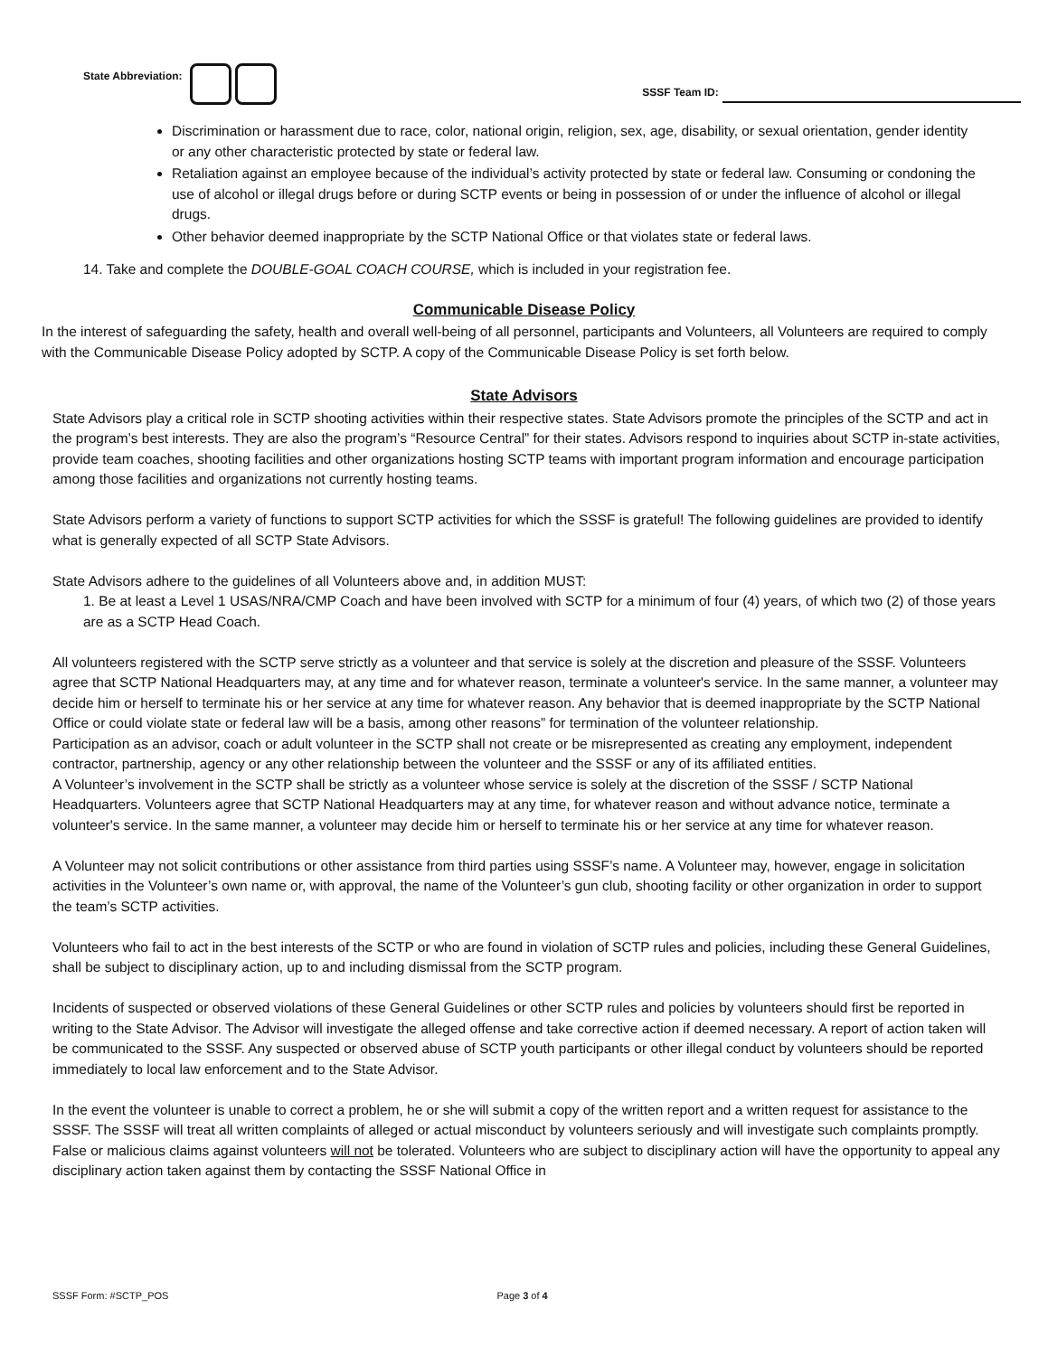State Abbreviation:
SSSF Team ID:
Discrimination or harassment due to race, color, national origin, religion, sex, age, disability, or sexual orientation, gender identity or any other characteristic protected by state or federal law.
Retaliation against an employee because of the individual’s activity protected by state or federal law. Consuming or condoning the use of alcohol or illegal drugs before or during SCTP events or being in possession of or under the influence of alcohol or illegal drugs.
Other behavior deemed inappropriate by the SCTP National Office or that violates state or federal laws.
14. Take and complete the DOUBLE-GOAL COACH COURSE, which is included in your registration fee.
Communicable Disease Policy
In the interest of safeguarding the safety, health and overall well-being of all personnel, participants and Volunteers, all Volunteers are required to comply with the Communicable Disease Policy adopted by SCTP. A copy of the Communicable Disease Policy is set forth below.
State Advisors
State Advisors play a critical role in SCTP shooting activities within their respective states. State Advisors promote the principles of the SCTP and act in the program’s best interests. They are also the program’s “Resource Central” for their states. Advisors respond to inquiries about SCTP in-state activities, provide team coaches, shooting facilities and other organizations hosting SCTP teams with important program information and encourage participation among those facilities and organizations not currently hosting teams.
State Advisors perform a variety of functions to support SCTP activities for which the SSSF is grateful! The following guidelines are provided to identify what is generally expected of all SCTP State Advisors.
State Advisors adhere to the guidelines of all Volunteers above and, in addition MUST:
1. Be at least a Level 1 USAS/NRA/CMP Coach and have been involved with SCTP for a minimum of four (4) years, of which two (2) of those years are as a SCTP Head Coach.
All volunteers registered with the SCTP serve strictly as a volunteer and that service is solely at the discretion and pleasure of the SSSF. Volunteers agree that SCTP National Headquarters may, at any time and for whatever reason, terminate a volunteer's service. In the same manner, a volunteer may decide him or herself to terminate his or her service at any time for whatever reason. Any behavior that is deemed inappropriate by the SCTP National Office or could violate state or federal law will be a basis, among other reasons” for termination of the volunteer relationship.
Participation as an advisor, coach or adult volunteer in the SCTP shall not create or be misrepresented as creating any employment, independent contractor, partnership, agency or any other relationship between the volunteer and the SSSF or any of its affiliated entities.
A Volunteer’s involvement in the SCTP shall be strictly as a volunteer whose service is solely at the discretion of the SSSF / SCTP National Headquarters. Volunteers agree that SCTP National Headquarters may at any time, for whatever reason and without advance notice, terminate a volunteer's service. In the same manner, a volunteer may decide him or herself to terminate his or her service at any time for whatever reason.
A Volunteer may not solicit contributions or other assistance from third parties using SSSF’s name. A Volunteer may, however, engage in solicitation activities in the Volunteer’s own name or, with approval, the name of the Volunteer’s gun club, shooting facility or other organization in order to support the team’s SCTP activities.
Volunteers who fail to act in the best interests of the SCTP or who are found in violation of SCTP rules and policies, including these General Guidelines, shall be subject to disciplinary action, up to and including dismissal from the SCTP program.
Incidents of suspected or observed violations of these General Guidelines or other SCTP rules and policies by volunteers should first be reported in writing to the State Advisor. The Advisor will investigate the alleged offense and take corrective action if deemed necessary. A report of action taken will be communicated to the SSSF. Any suspected or observed abuse of SCTP youth participants or other illegal conduct by volunteers should be reported immediately to local law enforcement and to the State Advisor.
In the event the volunteer is unable to correct a problem, he or she will submit a copy of the written report and a written request for assistance to the SSSF. The SSSF will treat all written complaints of alleged or actual misconduct by volunteers seriously and will investigate such complaints promptly. False or malicious claims against volunteers will not be tolerated. Volunteers who are subject to disciplinary action will have the opportunity to appeal any disciplinary action taken against them by contacting the SSSF National Office in
SSSF Form: #SCTP_POS Page 3 of 4